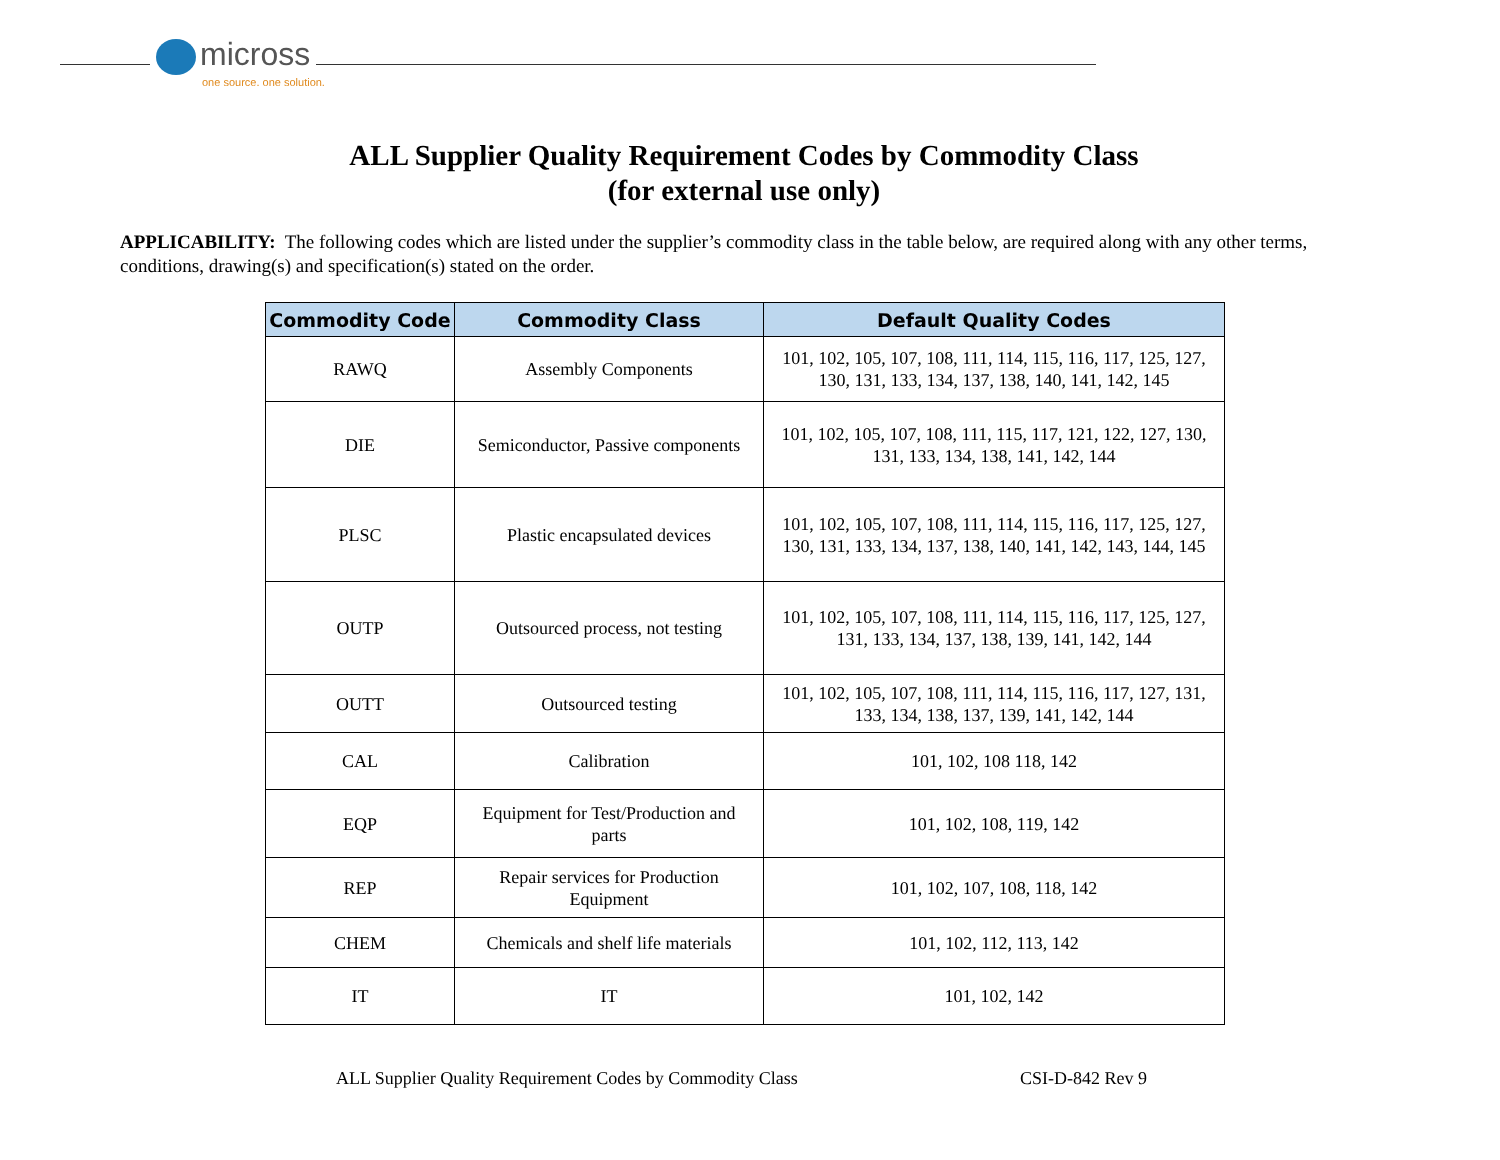micross
one source. one solution.
ALL Supplier Quality Requirement Codes by Commodity Class
(for external use only)
APPLICABILITY: The following codes which are listed under the supplier’s commodity class in the table below, are required along with any other terms, conditions, drawing(s) and specification(s) stated on the order.
| Commodity Code | Commodity Class | Default Quality Codes |
| --- | --- | --- |
| RAWQ | Assembly Components | 101, 102, 105, 107, 108, 111, 114, 115, 116, 117, 125, 127, 130, 131, 133, 134, 137, 138, 140, 141, 142, 145 |
| DIE | Semiconductor, Passive components | 101, 102, 105, 107, 108, 111, 115, 117, 121, 122, 127, 130, 131, 133, 134, 138, 141, 142, 144 |
| PLSC | Plastic encapsulated devices | 101, 102, 105, 107, 108, 111, 114, 115, 116, 117, 125, 127, 130, 131, 133, 134, 137, 138, 140, 141, 142, 143, 144, 145 |
| OUTP | Outsourced process, not testing | 101, 102, 105, 107, 108, 111, 114, 115, 116, 117, 125, 127, 131, 133, 134, 137, 138, 139, 141, 142, 144 |
| OUTT | Outsourced testing | 101, 102, 105, 107, 108, 111, 114, 115, 116, 117, 127, 131, 133, 134, 138, 137, 139, 141, 142, 144 |
| CAL | Calibration | 101, 102, 108 118, 142 |
| EQP | Equipment for Test/Production and parts | 101, 102, 108, 119, 142 |
| REP | Repair services for Production Equipment | 101, 102, 107, 108, 118, 142 |
| CHEM | Chemicals and shelf life materials | 101, 102, 112, 113, 142 |
| IT | IT | 101, 102, 142 |
ALL Supplier Quality Requirement Codes by Commodity Class
CSI-D-842 Rev 9